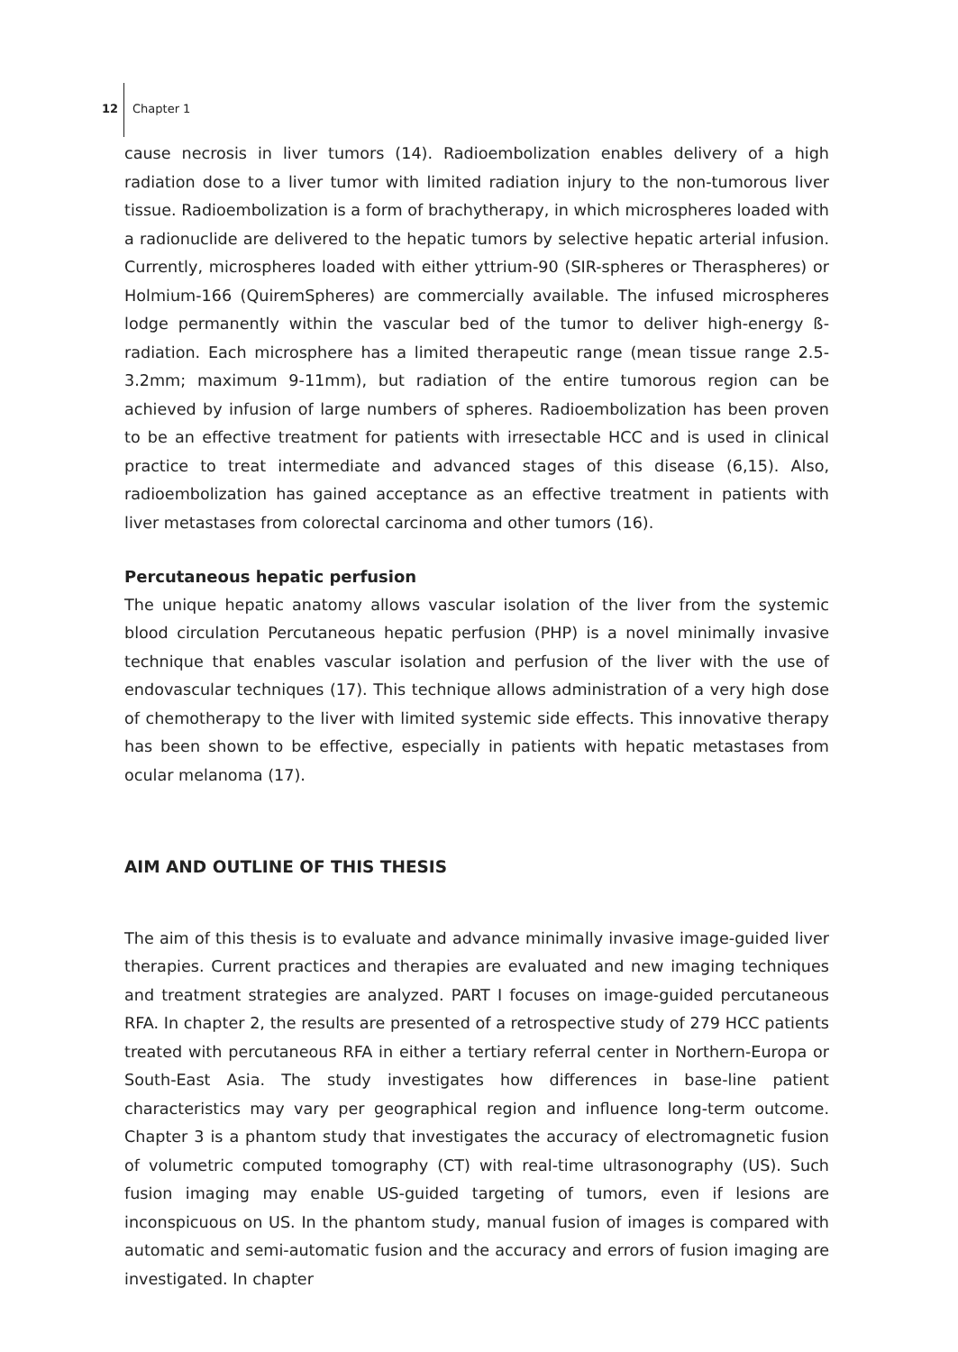12 Chapter 1
cause necrosis in liver tumors (14). Radioembolization enables delivery of a high radiation dose to a liver tumor with limited radiation injury to the non-tumorous liver tissue. Radioembolization is a form of brachytherapy, in which microspheres loaded with a radionuclide are delivered to the hepatic tumors by selective hepatic arterial infusion. Currently, microspheres loaded with either yttrium-90 (SIR-spheres or Theraspheres) or Holmium-166 (QuiremSpheres) are commercially available. The infused microspheres lodge permanently within the vascular bed of the tumor to deliver high-energy ß-radiation. Each microsphere has a limited therapeutic range (mean tissue range 2.5-3.2mm; maximum 9-11mm), but radiation of the entire tumorous region can be achieved by infusion of large numbers of spheres. Radioembolization has been proven to be an effective treatment for patients with irresectable HCC and is used in clinical practice to treat intermediate and advanced stages of this disease (6,15). Also, radioembolization has gained acceptance as an effective treatment in patients with liver metastases from colorectal carcinoma and other tumors (16).
Percutaneous hepatic perfusion
The unique hepatic anatomy allows vascular isolation of the liver from the systemic blood circulation Percutaneous hepatic perfusion (PHP) is a novel minimally invasive technique that enables vascular isolation and perfusion of the liver with the use of endovascular techniques (17). This technique allows administration of a very high dose of chemotherapy to the liver with limited systemic side effects. This innovative therapy has been shown to be effective, especially in patients with hepatic metastases from ocular melanoma (17).
AIM AND OUTLINE OF THIS THESIS
The aim of this thesis is to evaluate and advance minimally invasive image-guided liver therapies. Current practices and therapies are evaluated and new imaging techniques and treatment strategies are analyzed. PART I focuses on image-guided percutaneous RFA. In chapter 2, the results are presented of a retrospective study of 279 HCC patients treated with percutaneous RFA in either a tertiary referral center in Northern-Europa or South-East Asia. The study investigates how differences in base-line patient characteristics may vary per geographical region and influence long-term outcome. Chapter 3 is a phantom study that investigates the accuracy of electromagnetic fusion of volumetric computed tomography (CT) with real-time ultrasonography (US). Such fusion imaging may enable US-guided targeting of tumors, even if lesions are inconspicuous on US. In the phantom study, manual fusion of images is compared with automatic and semi-automatic fusion and the accuracy and errors of fusion imaging are investigated. In chapter